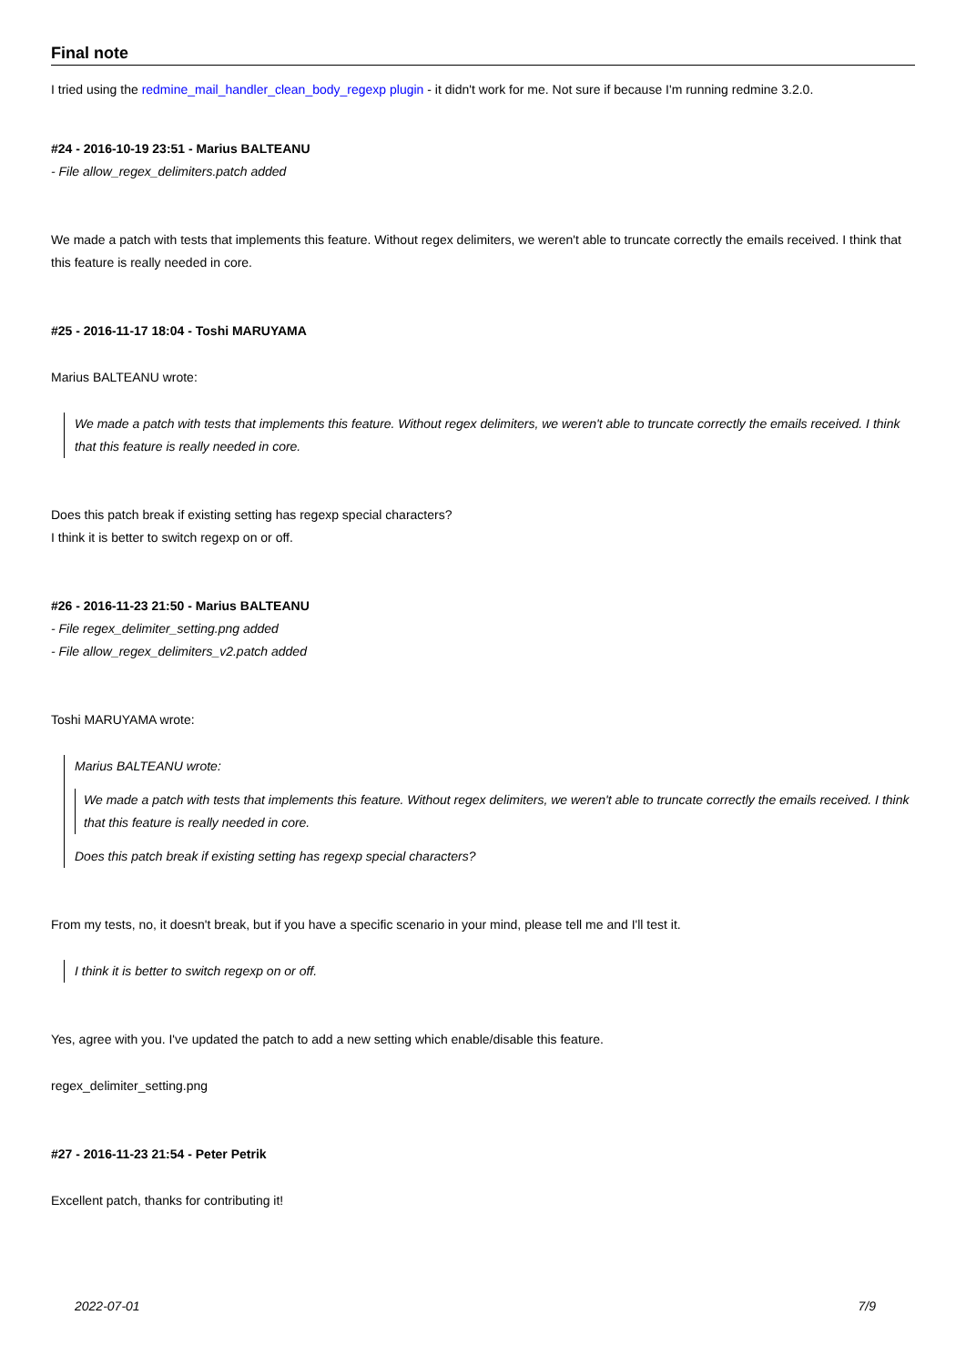Final note
I tried using the redmine_mail_handler_clean_body_regexp plugin - it didn't work for me. Not sure if because I'm running redmine 3.2.0.
#24 - 2016-10-19 23:51 - Marius BALTEANU
- File allow_regex_delimiters.patch added
We made a patch with tests that implements this feature. Without regex delimiters, we weren't able to truncate correctly the emails received. I think that this feature is really needed in core.
#25 - 2016-11-17 18:04 - Toshi MARUYAMA
Marius BALTEANU wrote:
We made a patch with tests that implements this feature. Without regex delimiters, we weren't able to truncate correctly the emails received. I think that this feature is really needed in core.
Does this patch break if existing setting has regexp special characters?
I think it is better to switch regexp on or off.
#26 - 2016-11-23 21:50 - Marius BALTEANU
- File regex_delimiter_setting.png added
- File allow_regex_delimiters_v2.patch added
Toshi MARUYAMA wrote:
Marius BALTEANU wrote:
We made a patch with tests that implements this feature. Without regex delimiters, we weren't able to truncate correctly the emails received. I think that this feature is really needed in core.
Does this patch break if existing setting has regexp special characters?
From my tests, no, it doesn't break, but if you have a specific scenario in your mind, please tell me and I'll test it.
I think it is better to switch regexp on or off.
Yes, agree with you. I've updated the patch to add a new setting which enable/disable this feature.
regex_delimiter_setting.png
#27 - 2016-11-23 21:54 - Peter Petrik
Excellent patch, thanks for contributing it!
2022-07-01 7/9